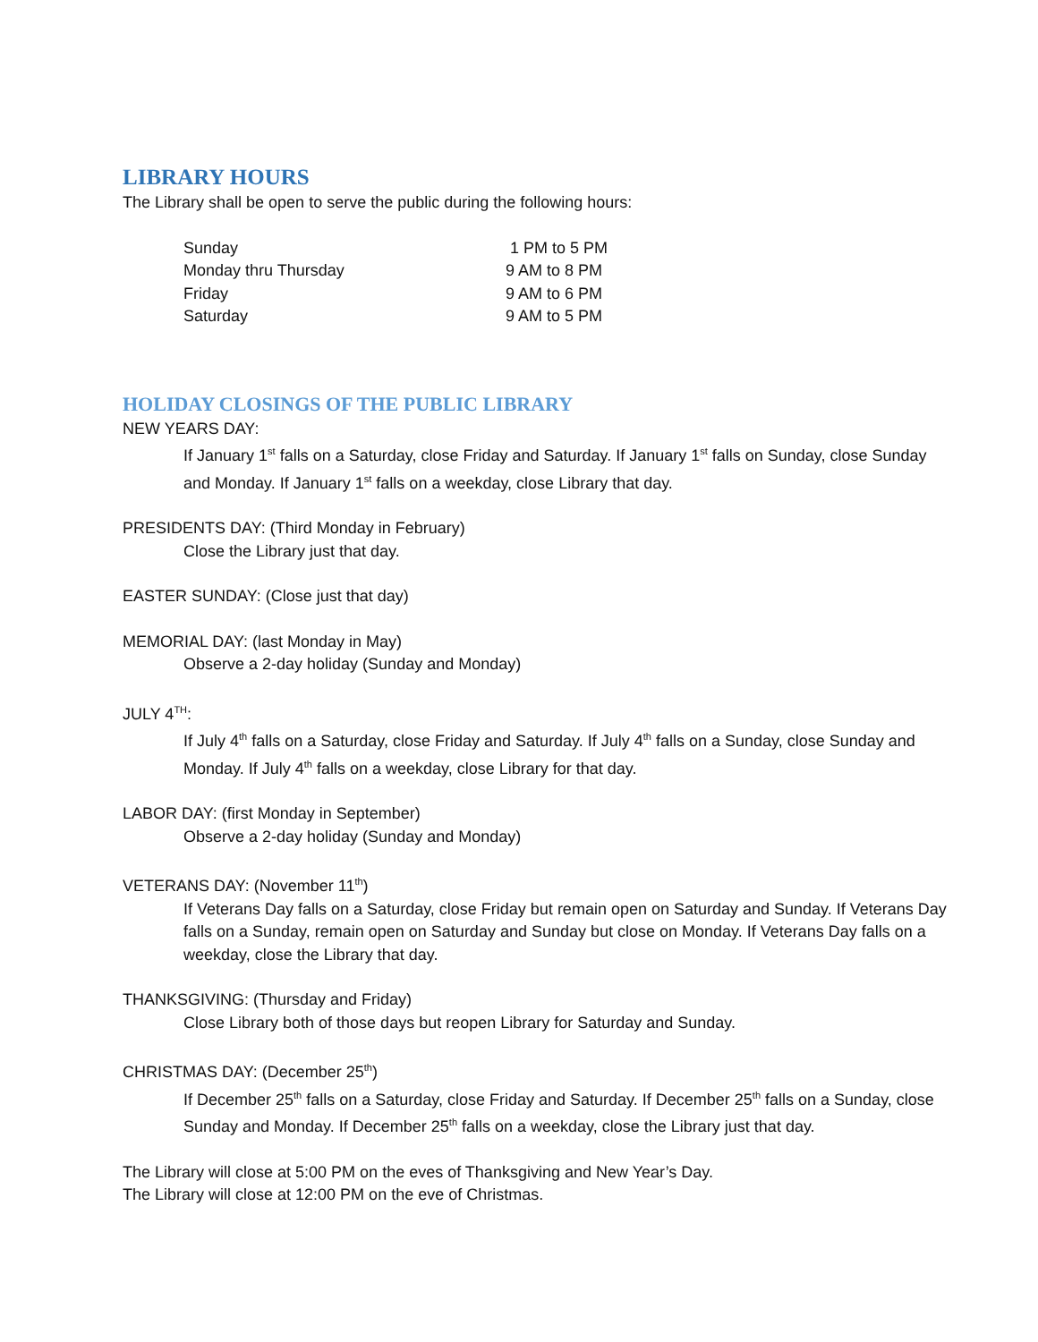LIBRARY HOURS
The Library shall be open to serve the public during the following hours:
| Sunday | 1 PM to 5 PM |
| Monday thru Thursday | 9 AM to 8 PM |
| Friday | 9 AM to 6 PM |
| Saturday | 9 AM to 5 PM |
HOLIDAY CLOSINGS OF THE PUBLIC LIBRARY
NEW YEARS DAY:
If January 1<sup>st</sup> falls on a Saturday, close Friday and Saturday. If January 1<sup>st</sup> falls on Sunday, close Sunday and Monday. If January 1<sup>st</sup> falls on a weekday, close Library that day.
PRESIDENTS DAY: (Third Monday in February)
Close the Library just that day.
EASTER SUNDAY: (Close just that day)
MEMORIAL DAY: (last Monday in May)
Observe a 2-day holiday (Sunday and Monday)
JULY 4<sup>TH</sup>:
If July 4<sup>th</sup> falls on a Saturday, close Friday and Saturday. If July 4<sup>th</sup> falls on a Sunday, close Sunday and Monday. If July 4<sup>th</sup> falls on a weekday, close Library for that day.
LABOR DAY: (first Monday in September)
Observe a 2-day holiday (Sunday and Monday)
VETERANS DAY: (November 11<sup>th</sup>)
If Veterans Day falls on a Saturday, close Friday but remain open on Saturday and Sunday. If Veterans Day falls on a Sunday, remain open on Saturday and Sunday but close on Monday. If Veterans Day falls on a weekday, close the Library that day.
THANKSGIVING: (Thursday and Friday)
Close Library both of those days but reopen Library for Saturday and Sunday.
CHRISTMAS DAY: (December 25<sup>th</sup>)
If December 25<sup>th</sup> falls on a Saturday, close Friday and Saturday. If December 25<sup>th</sup> falls on a Sunday, close Sunday and Monday. If December 25<sup>th</sup> falls on a weekday, close the Library just that day.
The Library will close at 5:00 PM on the eves of Thanksgiving and New Year’s Day.
The Library will close at 12:00 PM on the eve of Christmas.